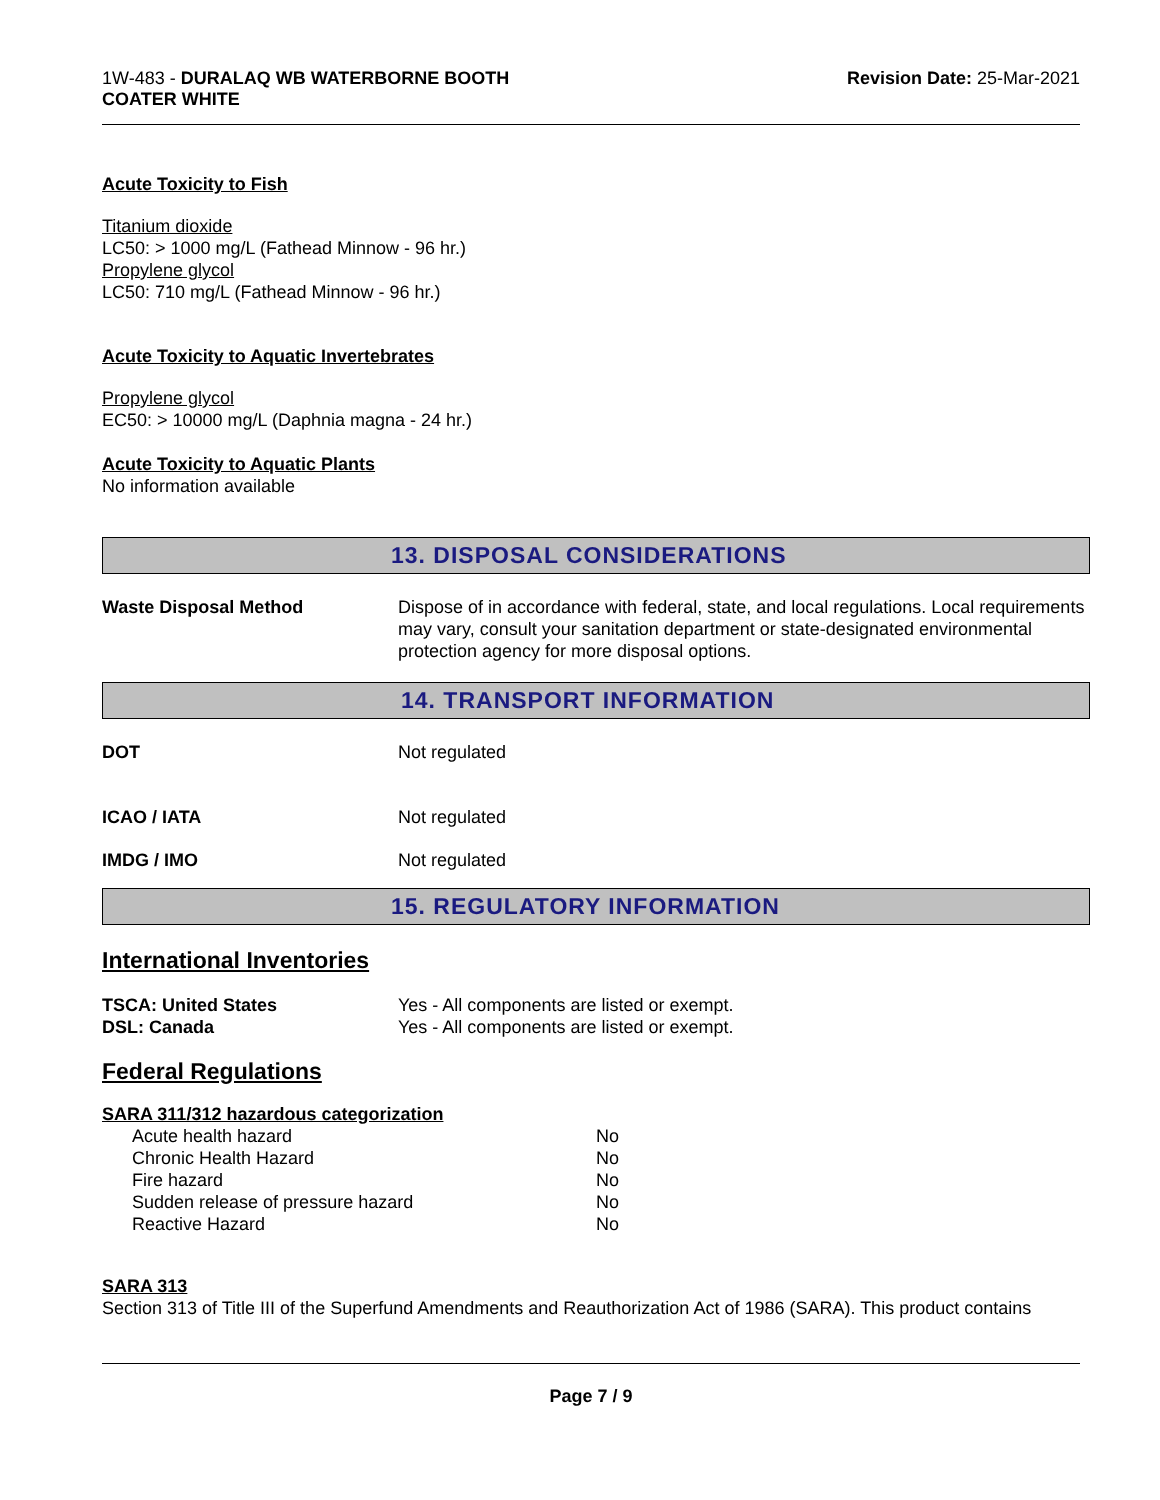1W-483 - DURALAQ WB WATERBORNE BOOTH
COATER WHITE
Revision Date: 25-Mar-2021
Acute Toxicity to Fish
Titanium dioxide
LC50: > 1000 mg/L (Fathead Minnow - 96 hr.)
Propylene glycol
LC50: 710 mg/L (Fathead Minnow - 96 hr.)
Acute Toxicity to Aquatic Invertebrates
Propylene glycol
EC50: > 10000 mg/L (Daphnia magna - 24 hr.)
Acute Toxicity to Aquatic Plants
No information available
13. DISPOSAL CONSIDERATIONS
Waste Disposal Method Dispose of in accordance with federal, state, and local regulations. Local requirements may vary, consult your sanitation department or state-designated environmental protection agency for more disposal options.
14. TRANSPORT INFORMATION
DOT Not regulated
ICAO / IATA Not regulated
IMDG / IMO Not regulated
15. REGULATORY INFORMATION
International Inventories
TSCA: United States
DSL: Canada
Yes - All components are listed or exempt.
Yes - All components are listed or exempt.
Federal Regulations
SARA 311/312 hazardous categorization
| Acute health hazard | No |
| Chronic Health Hazard | No |
| Fire hazard | No |
| Sudden release of pressure hazard | No |
| Reactive Hazard | No |
SARA 313
Section 313 of Title III of the Superfund Amendments and Reauthorization Act of 1986 (SARA). This product contains
Page 7 / 9